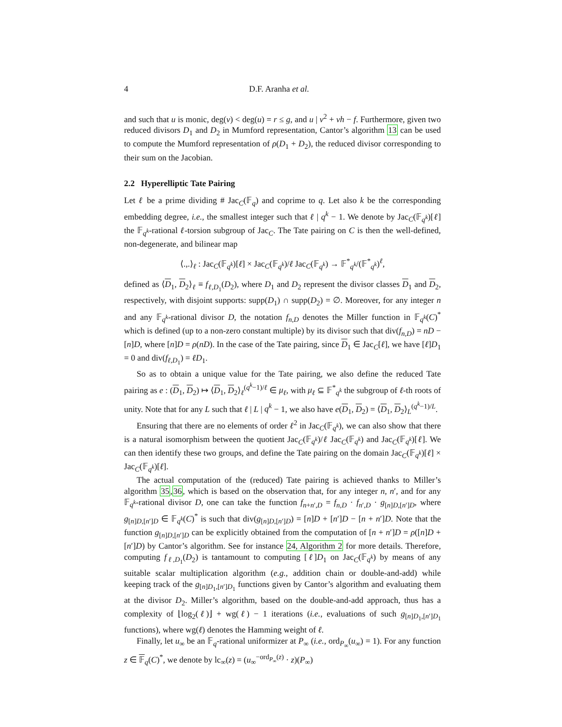4 D.F. Aranha et al.
and such that u is monic, deg(v) < deg(u) = r ≤ g, and u | v<sup>2</sup> + vh − f. Furthermore, given two reduced divisors D<sub>1</sub> and D<sub>2</sub> in Mumford representation, Cantor’s algorithm 13 can be used to compute the Mumford representation of ρ(D<sub>1</sub> + D<sub>2</sub>), the reduced divisor corresponding to their sum on the Jacobian.
2.2 Hyperelliptic Tate Pairing
Let ℓ be a prime dividing # Jac<sub>C</sub>(𝔽<sub>q</sub>) and coprime to q. Let also k be the corresponding embedding degree, i.e., the smallest integer such that ℓ | q<sup>k</sup> − 1. We denote by Jac<sub>C</sub>(𝔽<sub>q<sup>k</sup></sub>)[ℓ] the 𝔽<sub>q<sup>k</sup></sub>-rational ℓ-torsion subgroup of Jac<sub>C</sub>. The Tate pairing on C is then the well-defined, non-degenerate, and bilinear map
⟨.,.⟩<sub>ℓ</sub> : Jac<sub>C</sub>(𝔽<sub>q<sup>k</sup></sub>)[ℓ] × Jac<sub>C</sub>(𝔽<sub>q<sup>k</sup></sub>)/ℓ Jac<sub>C</sub>(𝔽<sub>q<sup>k</sup></sub>) → 𝔽<sup>*</sup><sub>q<sup>k</sup></sub>/(𝔽<sup>*</sup><sub>q<sup>k</sup></sub>)<sup>ℓ</sup>,
defined as ⟨D<sub>1</sub>, D<sub>2</sub>⟩<sub>ℓ</sub> ≡ f<sub>ℓ,D<sub>1</sub></sub>(D<sub>2</sub>), where D<sub>1</sub> and D<sub>2</sub> represent the divisor classes D<sub>1</sub> and D<sub>2</sub>, respectively, with disjoint supports: supp(D<sub>1</sub>) ∩ supp(D<sub>2</sub>) = ∅. Moreover, for any integer n and any 𝔽<sub>q<sup>k</sup></sub>-rational divisor D, the notation f<sub>n,D</sub> denotes the Miller function in 𝔽<sub>q<sup>k</sup></sub>(C)<sup>*</sup> which is defined (up to a non-zero constant multiple) by its divisor such that div(f<sub>n,D</sub>) = nD − [n]D, where [n]D = ρ(nD). In the case of the Tate pairing, since D<sub>1</sub> ∈ Jac<sub>C</sub>[ℓ], we have [ℓ]D<sub>1</sub> = 0 and div(f<sub>ℓ,D<sub>1</sub></sub>) = ℓD<sub>1</sub>.
So as to obtain a unique value for the Tate pairing, we also define the reduced Tate pairing as e : (D<sub>1</sub>, D<sub>2</sub>) ↦ ⟨D<sub>1</sub>, D<sub>2</sub>⟩<sub>ℓ</sub><sup>(q<sup>k</sup>−1)/ℓ</sup> ∈ μ<sub>ℓ</sub>, with μ<sub>ℓ</sub> ⊆ 𝔽<sup>*</sup><sub>q<sup>k</sup></sub> the subgroup of ℓ-th roots of unity. Note that for any L such that ℓ | L | q<sup>k</sup> − 1, we also have e(D<sub>1</sub>, D<sub>2</sub>) = ⟨D<sub>1</sub>, D<sub>2</sub>⟩<sub>L</sub><sup>(q<sup>k</sup>−1)/L</sup>.
Ensuring that there are no elements of order ℓ<sup>2</sup> in Jac<sub>C</sub>(𝔽<sub>q<sup>k</sup></sub>), we can also show that there is a natural isomorphism between the quotient Jac<sub>C</sub>(𝔽<sub>q<sup>k</sup></sub>)/ℓ Jac<sub>C</sub>(𝔽<sub>q<sup>k</sup></sub>) and Jac<sub>C</sub>(𝔽<sub>q<sup>k</sup></sub>)[ℓ]. We can then identify these two groups, and define the Tate pairing on the domain Jac<sub>C</sub>(𝔽<sub>q<sup>k</sup></sub>)[ℓ] × Jac<sub>C</sub>(𝔽<sub>q<sup>k</sup></sub>)[ℓ].
The actual computation of the (reduced) Tate pairing is achieved thanks to Miller’s algorithm 35,36, which is based on the observation that, for any integer n, n′, and for any 𝔽<sub>q<sup>k</sup></sub>-rational divisor D, one can take the function f<sub>n+n′,D</sub> = f<sub>n,D</sub> · f<sub>n′,D</sub> · g<sub>[n]D,[n′]D</sub>, where g<sub>[n]D,[n′]D</sub> ∈ 𝔽<sub>q<sup>k</sup></sub>(C)<sup>*</sup> is such that div(g<sub>[n]D,[n′]D</sub>) = [n]D + [n′]D − [n + n′]D. Note that the function g<sub>[n]D,[n′]D</sub> can be explicitly obtained from the computation of [n + n′]D = ρ([n]D + [n′]D) by Cantor’s algorithm. See for instance 24, Algorithm 2 for more details. Therefore, computing f<sub>ℓ,D<sub>1</sub></sub>(D<sub>2</sub>) is tantamount to computing [ℓ]D<sub>1</sub> on Jac<sub>C</sub>(𝔽<sub>q<sup>k</sup></sub>) by means of any suitable scalar multiplication algorithm (e.g., addition chain or double-and-add) while keeping track of the g<sub>[n]D<sub>1</sub>,[n′]D<sub>1</sub></sub> functions given by Cantor’s algorithm and evaluating them at the divisor D<sub>2</sub>. Miller’s algorithm, based on the double-and-add approach, thus has a complexity of ⌊log<sub>2</sub>(ℓ)⌋ + wg(ℓ) − 1 iterations (i.e., evaluations of such g<sub>[n]D<sub>1</sub>,[n′]D<sub>1</sub></sub> functions), where wg(ℓ) denotes the Hamming weight of ℓ.
Finally, let u<sub>∞</sub> be an 𝔽<sub>q</sub>-rational uniformizer at P<sub>∞</sub> (i.e., ord<sub>P<sub>∞</sub></sub>(u<sub>∞</sub>) = 1). For any function z ∈ 𝔽<sub>q</sub>(C)<sup>*</sup>, we denote by lc<sub>∞</sub>(z) = (u<sub>∞</sub><sup>−ord<sub>P<sub>∞</sub></sub>(z)</sup> · z)(P<sub>∞</sub>)